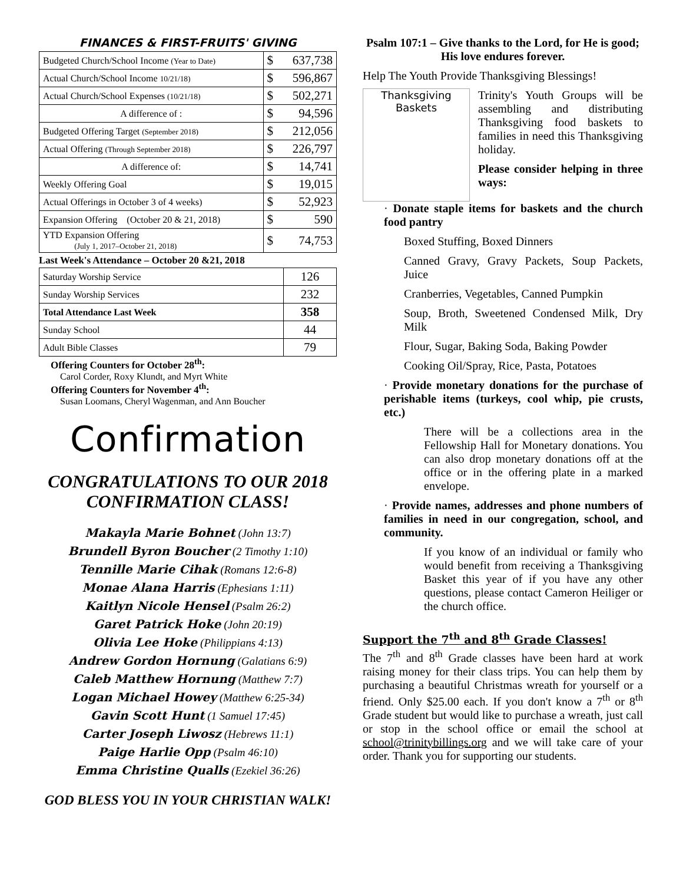FINANCES & FIRST-FRUITS' GIVING
| Budgeted Church/School Income (Year to Date) | $ | 637,738 |
| Actual Church/School Income 10/21/18) | $ | 596,867 |
| Actual Church/School Expenses (10/21/18) | $ | 502,271 |
| A difference of : | $ | 94,596 |
| Budgeted Offering Target (September 2018) | $ | 212,056 |
| Actual Offering (Through September 2018) | $ | 226,797 |
| A difference of: | $ | 14,741 |
| Weekly Offering Goal | $ | 19,015 |
| Actual Offerings in October 3 of 4 weeks) | $ | 52,923 |
| Expansion Offering (October 20 & 21, 2018) | $ | 590 |
| YTD Expansion Offering (July 1, 2017–October 21, 2018) | $ | 74,753 |
Last Week's Attendance – October 20 &21, 2018
| Saturday Worship Service | 126 |
| Sunday Worship Services | 232 |
| Total Attendance Last Week | 358 |
| Sunday School | 44 |
| Adult Bible Classes | 79 |
Offering Counters for October 28<sup>th</sup>:
Carol Corder, Roxy Klundt, and Myrt White
Offering Counters for November 4<sup>th</sup>:
Susan Loomans, Cheryl Wagenman, and Ann Boucher
Confirmation
CONGRATULATIONS TO OUR 2018 CONFIRMATION CLASS!
Makayla Marie Bohnet (John 13:7)
Brundell Byron Boucher (2 Timothy 1:10)
Tennille Marie Cihak (Romans 12:6-8)
Monae Alana Harris (Ephesians 1:11)
Kaitlyn Nicole Hensel (Psalm 26:2)
Garet Patrick Hoke (John 20:19)
Olivia Lee Hoke (Philippians 4:13)
Andrew Gordon Hornung (Galatians 6:9)
Caleb Matthew Hornung (Matthew 7:7)
Logan Michael Howey (Matthew 6:25-34)
Gavin Scott Hunt (1 Samuel 17:45)
Carter Joseph Liwosz (Hebrews 11:1)
Paige Harlie Opp (Psalm 46:10)
Emma Christine Qualls (Ezekiel 36:26)
GOD BLESS YOU IN YOUR CHRISTIAN WALK!
Psalm 107:1 – Give thanks to the Lord, for He is good; His love endures forever.
Help The Youth Provide Thanksgiving Blessings!
Thanksgiving
Baskets
Trinity's Youth Groups will be assembling and distributing Thanksgiving food baskets to families in need this Thanksgiving holiday.
Please consider helping in three ways:
· Donate staple items for baskets and the church food pantry
Boxed Stuffing, Boxed Dinners
Canned Gravy, Gravy Packets, Soup Packets, Juice
Cranberries, Vegetables, Canned Pumpkin
Soup, Broth, Sweetened Condensed Milk, Dry Milk
Flour, Sugar, Baking Soda, Baking Powder
Cooking Oil/Spray, Rice, Pasta, Potatoes
· Provide monetary donations for the purchase of perishable items (turkeys, cool whip, pie crusts, etc.)
There will be a collections area in the Fellowship Hall for Monetary donations. You can also drop monetary donations off at the office or in the offering plate in a marked envelope.
· Provide names, addresses and phone numbers of families in need in our congregation, school, and community.
If you know of an individual or family who would benefit from receiving a Thanksgiving Basket this year of if you have any other questions, please contact Cameron Heiliger or the church office.
Support the 7<sup>th</sup> and 8<sup>th</sup> Grade Classes!
The 7<sup>th</sup> and 8<sup>th</sup> Grade classes have been hard at work raising money for their class trips. You can help them by purchasing a beautiful Christmas wreath for yourself or a friend. Only $25.00 each. If you don't know a 7<sup>th</sup> or 8<sup>th</sup> Grade student but would like to purchase a wreath, just call or stop in the school office or email the school at school@trinitybillings.org and we will take care of your order. Thank you for supporting our students.